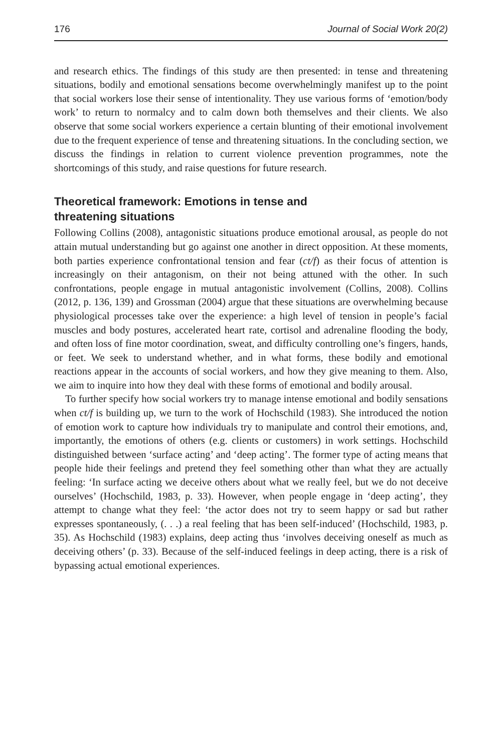176 Journal of Social Work 20(2)
and research ethics. The findings of this study are then presented: in tense and threatening situations, bodily and emotional sensations become overwhelmingly manifest up to the point that social workers lose their sense of intentionality. They use various forms of ‘emotion/body work’ to return to normalcy and to calm down both themselves and their clients. We also observe that some social workers experience a certain blunting of their emotional involvement due to the frequent experience of tense and threatening situations. In the concluding section, we discuss the findings in relation to current violence prevention programmes, note the shortcomings of this study, and raise questions for future research.
Theoretical framework: Emotions in tense and
threatening situations
Following Collins (2008), antagonistic situations produce emotional arousal, as people do not attain mutual understanding but go against one another in direct opposition. At these moments, both parties experience confrontational tension and fear (ct/f) as their focus of attention is increasingly on their antagonism, on their not being attuned with the other. In such confrontations, people engage in mutual antagonistic involvement (Collins, 2008). Collins (2012, p. 136, 139) and Grossman (2004) argue that these situations are overwhelming because physiological processes take over the experience: a high level of tension in people’s facial muscles and body postures, accelerated heart rate, cortisol and adrenaline flooding the body, and often loss of fine motor coordination, sweat, and difficulty controlling one’s fingers, hands, or feet. We seek to understand whether, and in what forms, these bodily and emotional reactions appear in the accounts of social workers, and how they give meaning to them. Also, we aim to inquire into how they deal with these forms of emotional and bodily arousal.
To further specify how social workers try to manage intense emotional and bodily sensations when ct/f is building up, we turn to the work of Hochschild (1983). She introduced the notion of emotion work to capture how individuals try to manipulate and control their emotions, and, importantly, the emotions of others (e.g. clients or customers) in work settings. Hochschild distinguished between ‘surface acting’ and ‘deep acting’. The former type of acting means that people hide their feelings and pretend they feel something other than what they are actually feeling: ‘In surface acting we deceive others about what we really feel, but we do not deceive ourselves’ (Hochschild, 1983, p. 33). However, when people engage in ‘deep acting’, they attempt to change what they feel: ‘the actor does not try to seem happy or sad but rather expresses spontaneously, (. . .) a real feeling that has been self-induced’ (Hochschild, 1983, p. 35). As Hochschild (1983) explains, deep acting thus ‘involves deceiving oneself as much as deceiving others’ (p. 33). Because of the self-induced feelings in deep acting, there is a risk of bypassing actual emotional experiences.